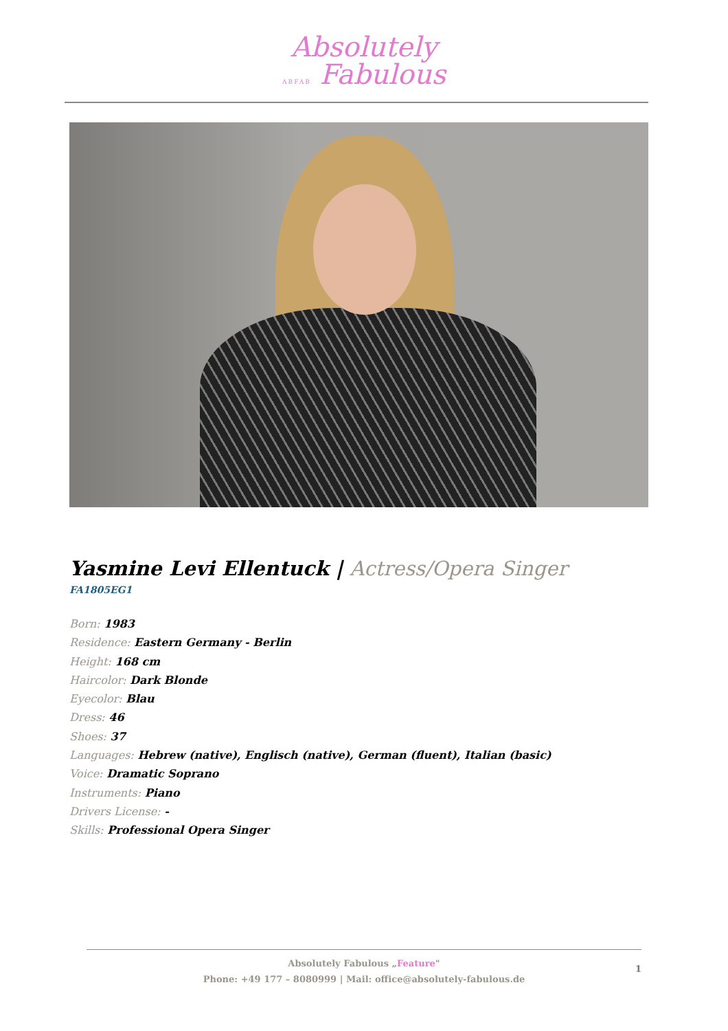Absolutely
ABFAB Fabulous
Yasmine Levi Ellentuck | Actress/Opera Singer
FA1805EG1
Born: 1983
Residence: Eastern Germany - Berlin
Height: 168 cm
Haircolor: Dark Blonde
Eyecolor: Blau
Dress: 46
Shoes: 37
Languages: Hebrew (native), Englisch (native), German (fluent), Italian (basic)
Voice: Dramatic Soprano
Instruments: Piano
Drivers License: -
Skills: Professional Opera Singer
Absolutely Fabulous „Feature"
Phone: +49 177 – 8080999 | Mail: office@absolutely-fabulous.de
1